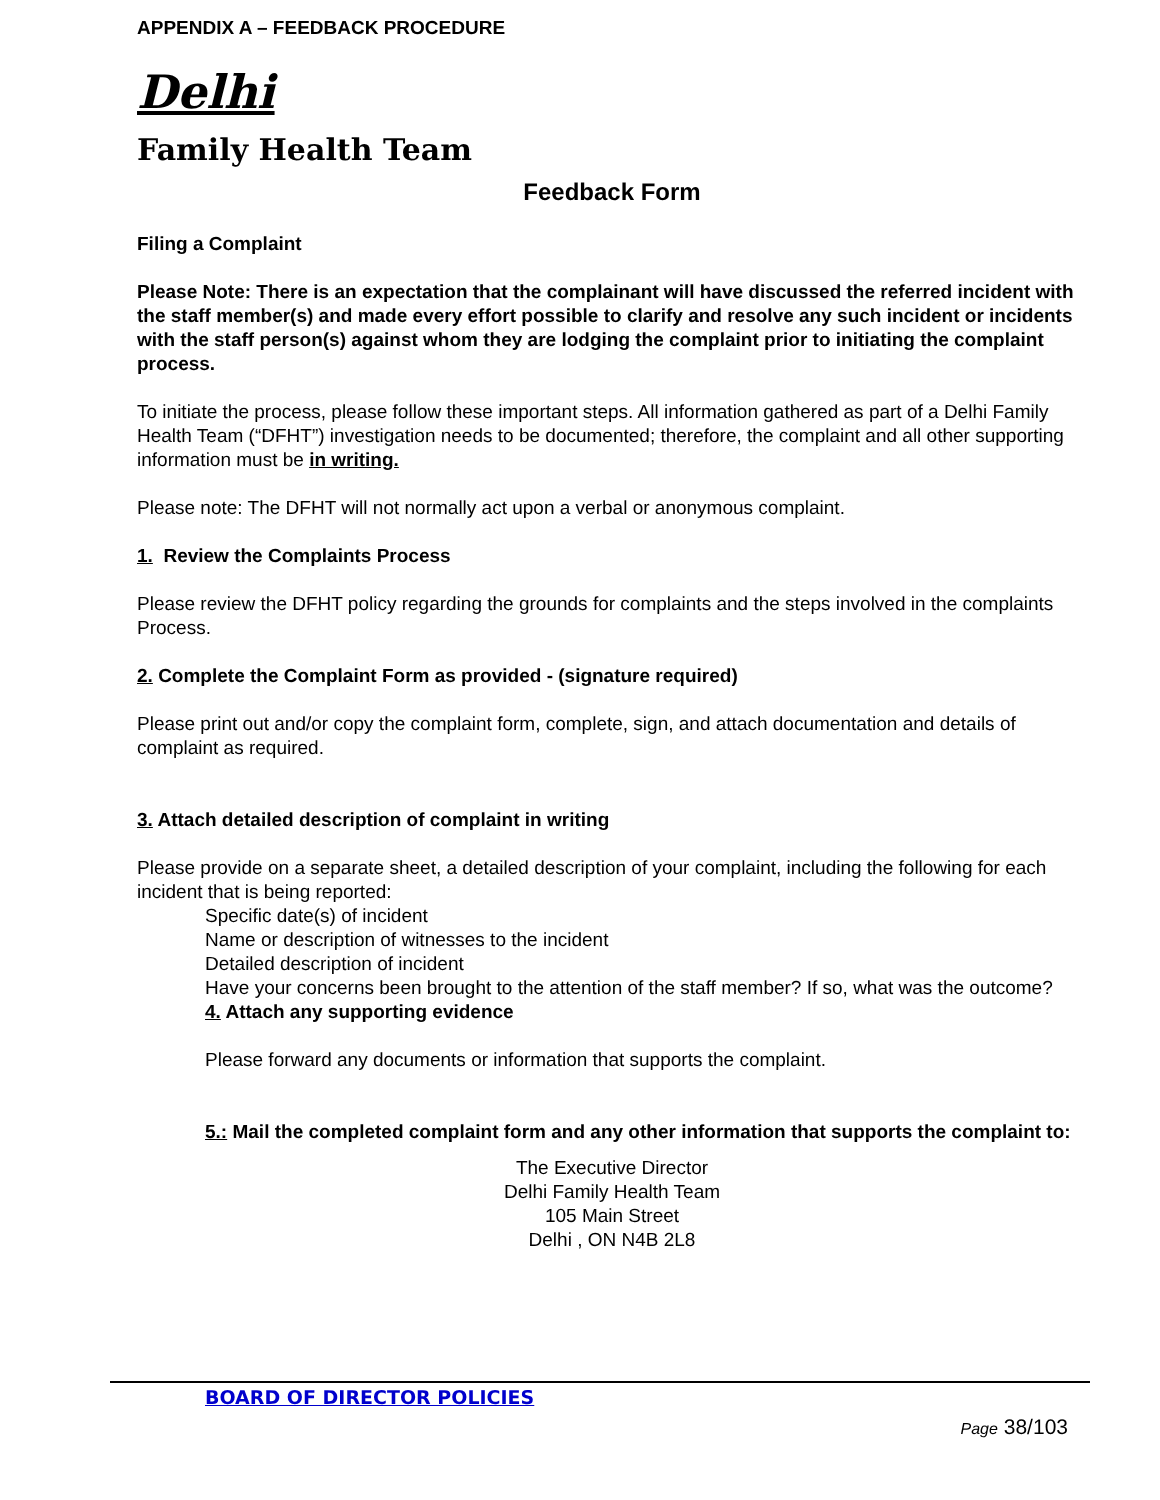APPENDIX A – FEEDBACK PROCEDURE
Delhi
Family Health Team
Feedback Form
Filing a Complaint
Please Note: There is an expectation that the complainant will have discussed the referred incident with the staff member(s) and made every effort possible to clarify and resolve any such incident or incidents with the staff person(s) against whom they are lodging the complaint prior to initiating the complaint process.
To initiate the process, please follow these important steps. All information gathered as part of a Delhi Family Health Team (“DFHT”) investigation needs to be documented; therefore, the complaint and all other supporting information must be in writing.
Please note: The DFHT will not normally act upon a verbal or anonymous complaint.
1. Review the Complaints Process
Please review the DFHT policy regarding the grounds for complaints and the steps involved in the complaints Process.
2. Complete the Complaint Form as provided - (signature required)
Please print out and/or copy the complaint form, complete, sign, and attach documentation and details of complaint as required.
3. Attach detailed description of complaint in writing
Please provide on a separate sheet, a detailed description of your complaint, including the following for each incident that is being reported:
Specific date(s) of incident
Name or description of witnesses to the incident
Detailed description of incident
Have your concerns been brought to the attention of the staff member? If so, what was the outcome?
4. Attach any supporting evidence
Please forward any documents or information that supports the complaint.
5.: Mail the completed complaint form and any other information that supports the complaint to:
The Executive Director
Delhi Family Health Team
105 Main Street
Delhi , ON N4B 2L8
BOARD OF DIRECTOR POLICIES
Page 38/103